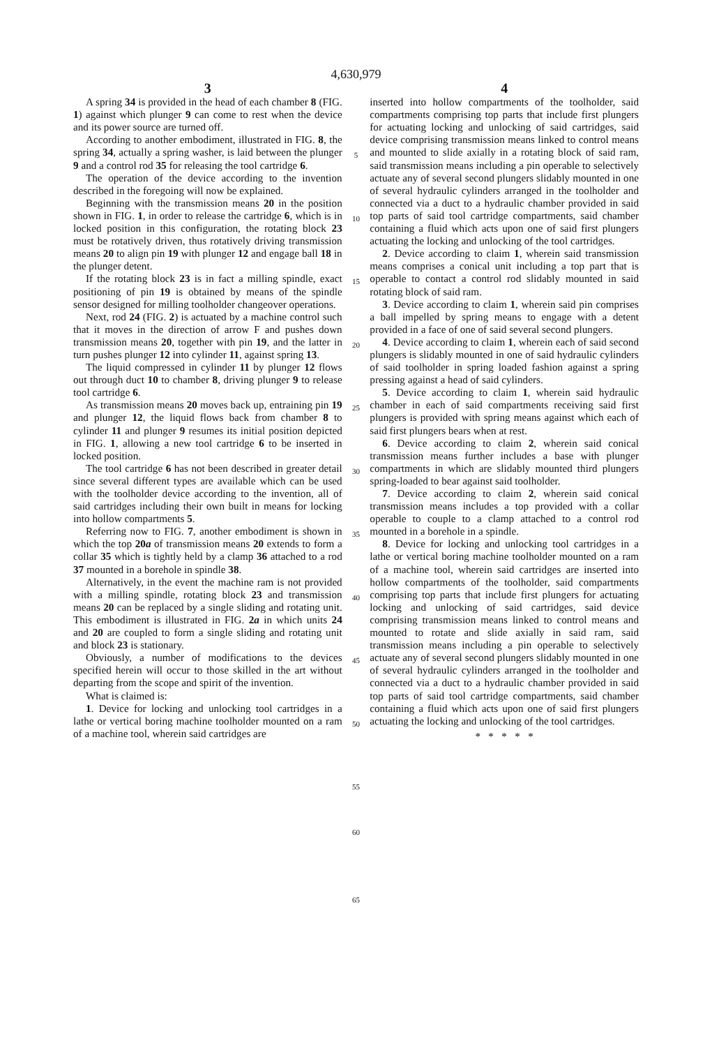4,630,979
3
A spring 34 is provided in the head of each chamber 8 (FIG. 1) against which plunger 9 can come to rest when the device and its power source are turned off.
According to another embodiment, illustrated in FIG. 8, the spring 34, actually a spring washer, is laid between the plunger 9 and a control rod 35 for releasing the tool cartridge 6.
The operation of the device according to the invention described in the foregoing will now be explained.
Beginning with the transmission means 20 in the position shown in FIG. 1, in order to release the cartridge 6, which is in locked position in this configuration, the rotating block 23 must be rotatively driven, thus rotatively driving transmission means 20 to align pin 19 with plunger 12 and engage ball 18 in the plunger detent.
If the rotating block 23 is in fact a milling spindle, exact positioning of pin 19 is obtained by means of the spindle sensor designed for milling toolholder changeover operations.
Next, rod 24 (FIG. 2) is actuated by a machine control such that it moves in the direction of arrow F and pushes down transmission means 20, together with pin 19, and the latter in turn pushes plunger 12 into cylinder 11, against spring 13.
The liquid compressed in cylinder 11 by plunger 12 flows out through duct 10 to chamber 8, driving plunger 9 to release tool cartridge 6.
As transmission means 20 moves back up, entraining pin 19 and plunger 12, the liquid flows back from chamber 8 to cylinder 11 and plunger 9 resumes its initial position depicted in FIG. 1, allowing a new tool cartridge 6 to be inserted in locked position.
The tool cartridge 6 has not been described in greater detail since several different types are available which can be used with the toolholder device according to the invention, all of said cartridges including their own built in means for locking into hollow compartments 5.
Referring now to FIG. 7, another embodiment is shown in which the top 20a of transmission means 20 extends to form a collar 35 which is tightly held by a clamp 36 attached to a rod 37 mounted in a borehole in spindle 38.
Alternatively, in the event the machine ram is not provided with a milling spindle, rotating block 23 and transmission means 20 can be replaced by a single sliding and rotating unit. This embodiment is illustrated in FIG. 2a in which units 24 and 20 are coupled to form a single sliding and rotating unit and block 23 is stationary.
Obviously, a number of modifications to the devices specified herein will occur to those skilled in the art without departing from the scope and spirit of the invention.
What is claimed is:
1. Device for locking and unlocking tool cartridges in a lathe or vertical boring machine toolholder mounted on a ram of a machine tool, wherein said cartridges are
5
10
15
20
25
30
35
40
45
50
55
4
inserted into hollow compartments of the toolholder, said compartments comprising top parts that include first plungers for actuating locking and unlocking of said cartridges, said device comprising transmission means linked to control means and mounted to slide axially in a rotating block of said ram, said transmission means including a pin operable to selectively actuate any of several second plungers slidably mounted in one of several hydraulic cylinders arranged in the toolholder and connected via a duct to a hydraulic chamber provided in said top parts of said tool cartridge compartments, said chamber containing a fluid which acts upon one of said first plungers actuating the locking and unlocking of the tool cartridges.
2. Device according to claim 1, wherein said transmission means comprises a conical unit including a top part that is operable to contact a control rod slidably mounted in said rotating block of said ram.
3. Device according to claim 1, wherein said pin comprises a ball impelled by spring means to engage with a detent provided in a face of one of said several second plungers.
4. Device according to claim 1, wherein each of said second plungers is slidably mounted in one of said hydraulic cylinders of said toolholder in spring loaded fashion against a spring pressing against a head of said cylinders.
5. Device according to claim 1, wherein said hydraulic chamber in each of said compartments receiving said first plungers is provided with spring means against which each of said first plungers bears when at rest.
6. Device according to claim 2, wherein said conical transmission means further includes a base with plunger compartments in which are slidably mounted third plungers spring-loaded to bear against said toolholder.
7. Device according to claim 2, wherein said conical transmission means includes a top provided with a collar operable to couple to a clamp attached to a control rod mounted in a borehole in a spindle.
8. Device for locking and unlocking tool cartridges in a lathe or vertical boring machine toolholder mounted on a ram of a machine tool, wherein said cartridges are inserted into hollow compartments of the toolholder, said compartments comprising top parts that include first plungers for actuating locking and unlocking of said cartridges, said device comprising transmission means linked to control means and mounted to rotate and slide axially in said ram, said transmission means including a pin operable to selectively actuate any of several second plungers slidably mounted in one of several hydraulic cylinders arranged in the toolholder and connected via a duct to a hydraulic chamber provided in said top parts of said tool cartridge compartments, said chamber containing a fluid which acts upon one of said first plungers actuating the locking and unlocking of the tool cartridges.
* * * * *
60
65